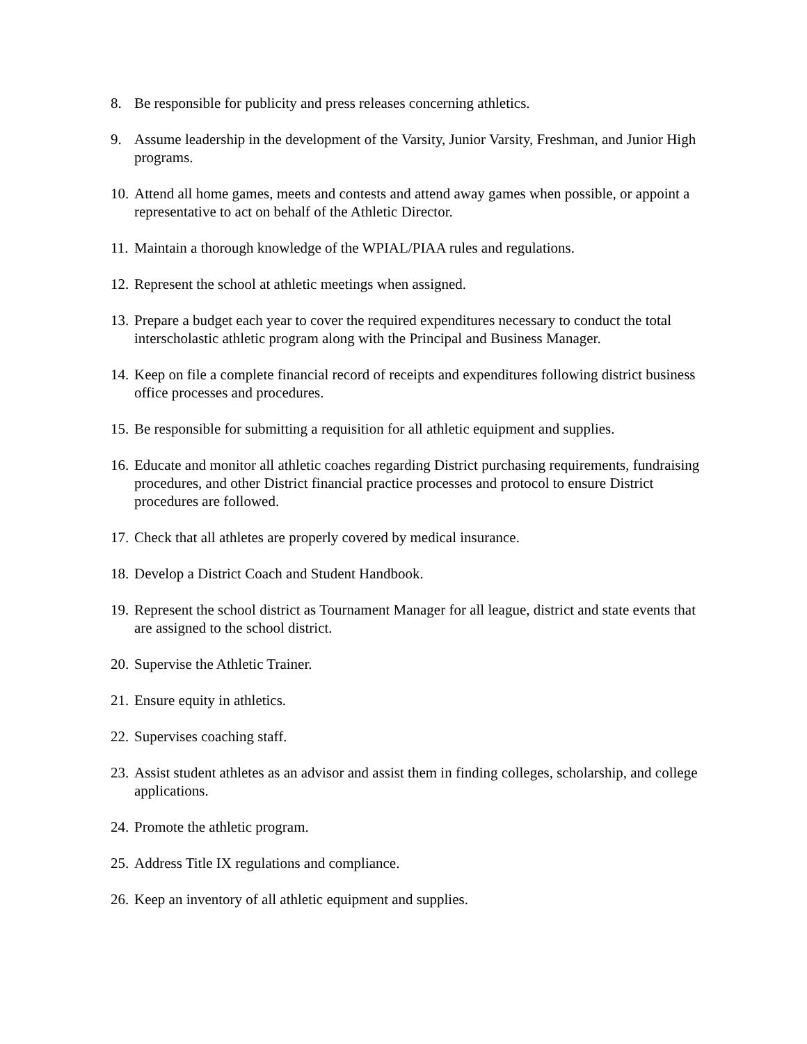8. Be responsible for publicity and press releases concerning athletics.
9. Assume leadership in the development of the Varsity, Junior Varsity, Freshman, and Junior High programs.
10. Attend all home games, meets and contests and attend away games when possible, or appoint a representative to act on behalf of the Athletic Director.
11. Maintain a thorough knowledge of the WPIAL/PIAA rules and regulations.
12. Represent the school at athletic meetings when assigned.
13. Prepare a budget each year to cover the required expenditures necessary to conduct the total interscholastic athletic program along with the Principal and Business Manager.
14. Keep on file a complete financial record of receipts and expenditures following district business office processes and procedures.
15. Be responsible for submitting a requisition for all athletic equipment and supplies.
16. Educate and monitor all athletic coaches regarding District purchasing requirements, fundraising procedures, and other District financial practice processes and protocol to ensure District procedures are followed.
17. Check that all athletes are properly covered by medical insurance.
18. Develop a District Coach and Student Handbook.
19. Represent the school district as Tournament Manager for all league, district and state events that are assigned to the school district.
20. Supervise the Athletic Trainer.
21. Ensure equity in athletics.
22. Supervises coaching staff.
23. Assist student athletes as an advisor and assist them in finding colleges, scholarship, and college applications.
24. Promote the athletic program.
25. Address Title IX regulations and compliance.
26. Keep an inventory of all athletic equipment and supplies.